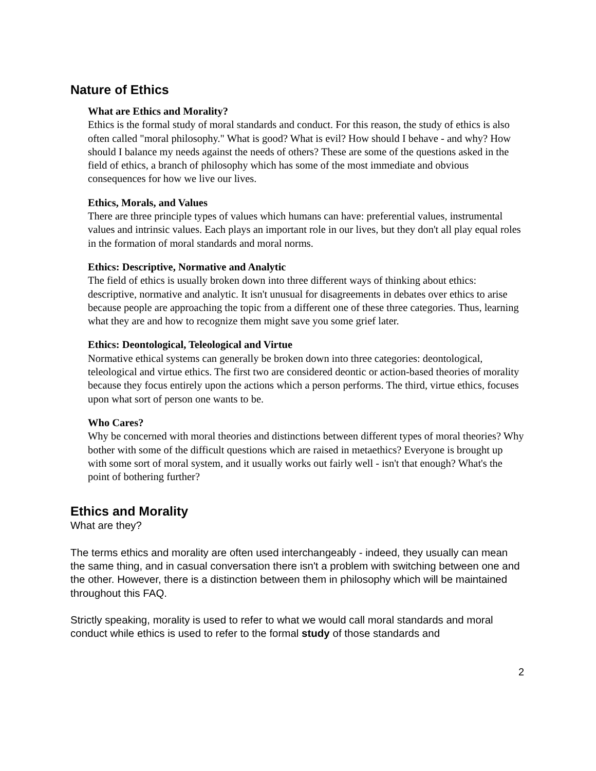Nature of Ethics
What are Ethics and Morality?
Ethics is the formal study of moral standards and conduct. For this reason, the study of ethics is also often called "moral philosophy." What is good? What is evil? How should I behave - and why? How should I balance my needs against the needs of others? These are some of the questions asked in the field of ethics, a branch of philosophy which has some of the most immediate and obvious consequences for how we live our lives.
Ethics, Morals, and Values
There are three principle types of values which humans can have: preferential values, instrumental values and intrinsic values. Each plays an important role in our lives, but they don't all play equal roles in the formation of moral standards and moral norms.
Ethics: Descriptive, Normative and Analytic
The field of ethics is usually broken down into three different ways of thinking about ethics: descriptive, normative and analytic. It isn't unusual for disagreements in debates over ethics to arise because people are approaching the topic from a different one of these three categories. Thus, learning what they are and how to recognize them might save you some grief later.
Ethics: Deontological, Teleological and Virtue
Normative ethical systems can generally be broken down into three categories: deontological, teleological and virtue ethics. The first two are considered deontic or action-based theories of morality because they focus entirely upon the actions which a person performs. The third, virtue ethics, focuses upon what sort of person one wants to be.
Who Cares?
Why be concerned with moral theories and distinctions between different types of moral theories? Why bother with some of the difficult questions which are raised in metaethics? Everyone is brought up with some sort of moral system, and it usually works out fairly well - isn't that enough? What's the point of bothering further?
Ethics and Morality
What are they?
The terms ethics and morality are often used interchangeably - indeed, they usually can mean the same thing, and in casual conversation there isn't a problem with switching between one and the other. However, there is a distinction between them in philosophy which will be maintained throughout this FAQ.
Strictly speaking, morality is used to refer to what we would call moral standards and moral conduct while ethics is used to refer to the formal study of those standards and
2